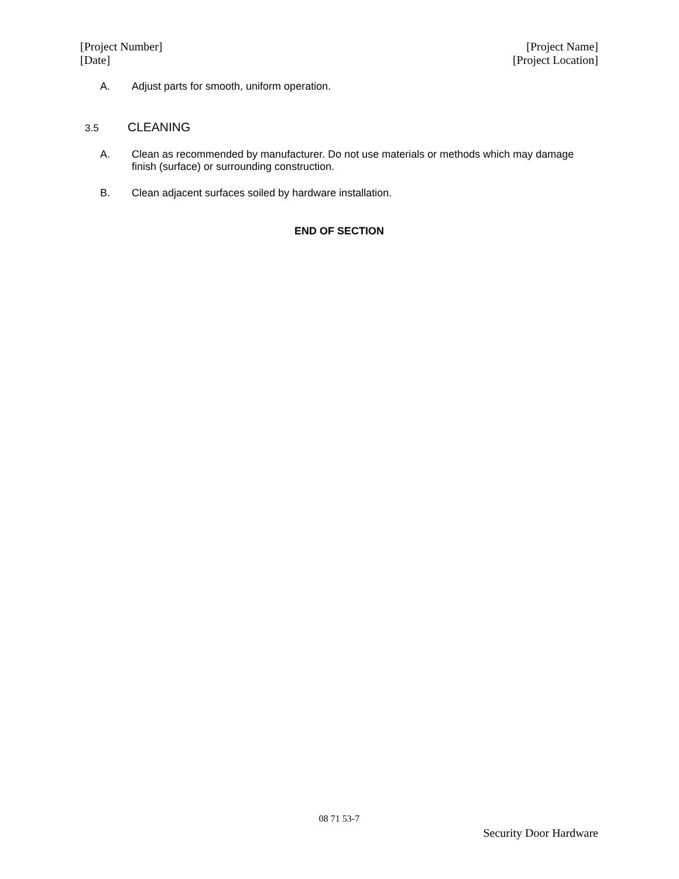[Project Number]
[Date]
[Project Name]
[Project Location]
A. Adjust parts for smooth, uniform operation.
3.5 CLEANING
A. Clean as recommended by manufacturer. Do not use materials or methods which may damage finish (surface) or surrounding construction.
B. Clean adjacent surfaces soiled by hardware installation.
END OF SECTION
08 71 53-7
Security Door Hardware